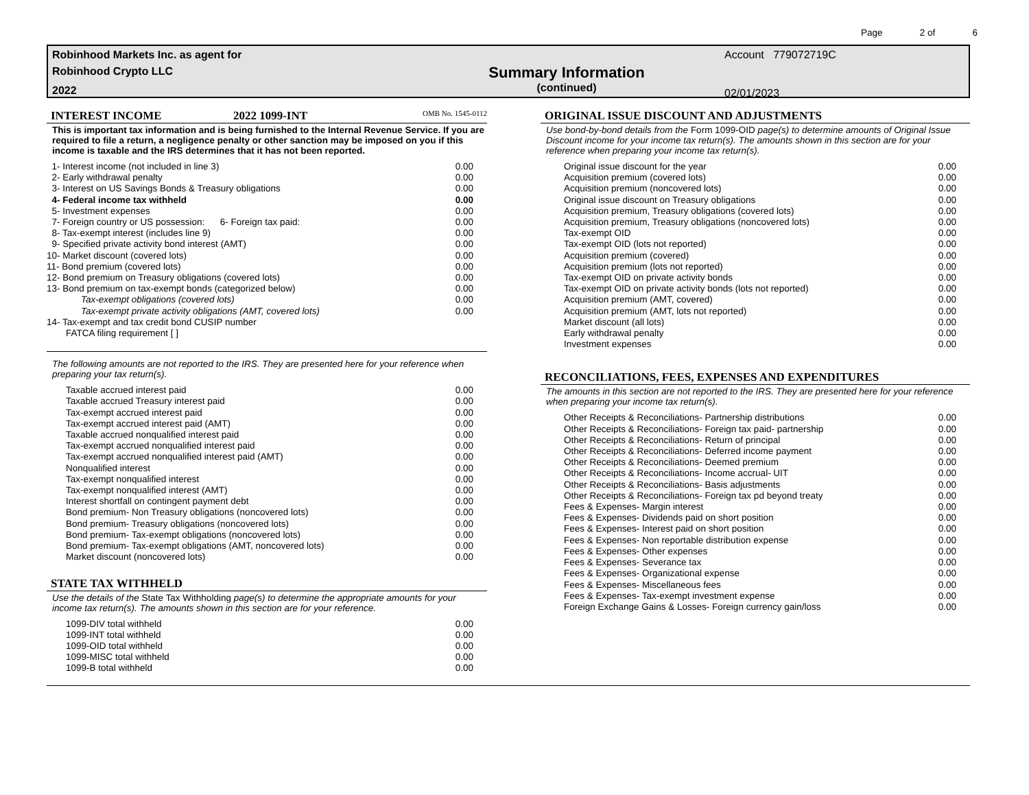Page 2 of 6
Robinhood Markets Inc. as agent for
Robinhood Crypto LLC
2022
Summary Information
(continued)
Account 779072719C
02/01/2023
INTEREST INCOME 2022 1099-INT OMB No. 1545-0112
This is important tax information and is being furnished to the Internal Revenue Service. If you are required to file a return, a negligence penalty or other sanction may be imposed on you if this income is taxable and the IRS determines that it has not been reported.
| 1- Interest income (not included in line 3) | 0.00 |
| 2- Early withdrawal penalty | 0.00 |
| 3- Interest on US Savings Bonds & Treasury obligations | 0.00 |
| 4- Federal income tax withheld | 0.00 |
| 5- Investment expenses | 0.00 |
| 7- Foreign country or US possession: 6- Foreign tax paid: | 0.00 |
| 8- Tax-exempt interest (includes line 9) | 0.00 |
| 9- Specified private activity bond interest (AMT) | 0.00 |
| 10- Market discount (covered lots) | 0.00 |
| 11- Bond premium (covered lots) | 0.00 |
| 12- Bond premium on Treasury obligations (covered lots) | 0.00 |
| 13- Bond premium on tax-exempt bonds (categorized below) | 0.00 |
| Tax-exempt obligations (covered lots) | 0.00 |
| Tax-exempt private activity obligations (AMT, covered lots) | 0.00 |
| 14- Tax-exempt and tax credit bond CUSIP number | |
| FATCA filing requirement [ ] | |
The following amounts are not reported to the IRS. They are presented here for your reference when preparing your tax return(s).
| Taxable accrued interest paid | 0.00 |
| Taxable accrued Treasury interest paid | 0.00 |
| Tax-exempt accrued interest paid | 0.00 |
| Tax-exempt accrued interest paid (AMT) | 0.00 |
| Taxable accrued nonqualified interest paid | 0.00 |
| Tax-exempt accrued nonqualified interest paid | 0.00 |
| Tax-exempt accrued nonqualified interest paid (AMT) | 0.00 |
| Nonqualified interest | 0.00 |
| Tax-exempt nonqualified interest | 0.00 |
| Tax-exempt nonqualified interest (AMT) | 0.00 |
| Interest shortfall on contingent payment debt | 0.00 |
| Bond premium- Non Treasury obligations (noncovered lots) | 0.00 |
| Bond premium- Treasury obligations (noncovered lots) | 0.00 |
| Bond premium- Tax-exempt obligations (noncovered lots) | 0.00 |
| Bond premium- Tax-exempt obligations (AMT, noncovered lots) | 0.00 |
| Market discount (noncovered lots) | 0.00 |
STATE TAX WITHHELD
Use the details of the State Tax Withholding page(s) to determine the appropriate amounts for your income tax return(s). The amounts shown in this section are for your reference.
| 1099-DIV total withheld | 0.00 |
| 1099-INT total withheld | 0.00 |
| 1099-OID total withheld | 0.00 |
| 1099-MISC total withheld | 0.00 |
| 1099-B total withheld | 0.00 |
ORIGINAL ISSUE DISCOUNT AND ADJUSTMENTS
Use bond-by-bond details from the Form 1099-OID page(s) to determine amounts of Original Issue Discount income for your income tax return(s). The amounts shown in this section are for your reference when preparing your income tax return(s).
| Original issue discount for the year | 0.00 |
| Acquisition premium (covered lots) | 0.00 |
| Acquisition premium (noncovered lots) | 0.00 |
| Original issue discount on Treasury obligations | 0.00 |
| Acquisition premium, Treasury obligations (covered lots) | 0.00 |
| Acquisition premium, Treasury obligations (noncovered lots) | 0.00 |
| Tax-exempt OID | 0.00 |
| Tax-exempt OID (lots not reported) | 0.00 |
| Acquisition premium (covered) | 0.00 |
| Acquisition premium (lots not reported) | 0.00 |
| Tax-exempt OID on private activity bonds | 0.00 |
| Tax-exempt OID on private activity bonds (lots not reported) | 0.00 |
| Acquisition premium (AMT, covered) | 0.00 |
| Acquisition premium (AMT, lots not reported) | 0.00 |
| Market discount (all lots) | 0.00 |
| Early withdrawal penalty | 0.00 |
| Investment expenses | 0.00 |
RECONCILIATIONS, FEES, EXPENSES AND EXPENDITURES
The amounts in this section are not reported to the IRS. They are presented here for your reference when preparing your income tax return(s).
| Other Receipts & Reconciliations- Partnership distributions | 0.00 |
| Other Receipts & Reconciliations- Foreign tax paid- partnership | 0.00 |
| Other Receipts & Reconciliations- Return of principal | 0.00 |
| Other Receipts & Reconciliations- Deferred income payment | 0.00 |
| Other Receipts & Reconciliations- Deemed premium | 0.00 |
| Other Receipts & Reconciliations- Income accrual- UIT | 0.00 |
| Other Receipts & Reconciliations- Basis adjustments | 0.00 |
| Other Receipts & Reconciliations- Foreign tax pd beyond treaty | 0.00 |
| Fees & Expenses- Margin interest | 0.00 |
| Fees & Expenses- Dividends paid on short position | 0.00 |
| Fees & Expenses- Interest paid on short position | 0.00 |
| Fees & Expenses- Non reportable distribution expense | 0.00 |
| Fees & Expenses- Other expenses | 0.00 |
| Fees & Expenses- Severance tax | 0.00 |
| Fees & Expenses- Organizational expense | 0.00 |
| Fees & Expenses- Miscellaneous fees | 0.00 |
| Fees & Expenses- Tax-exempt investment expense | 0.00 |
| Foreign Exchange Gains & Losses- Foreign currency gain/loss | 0.00 |